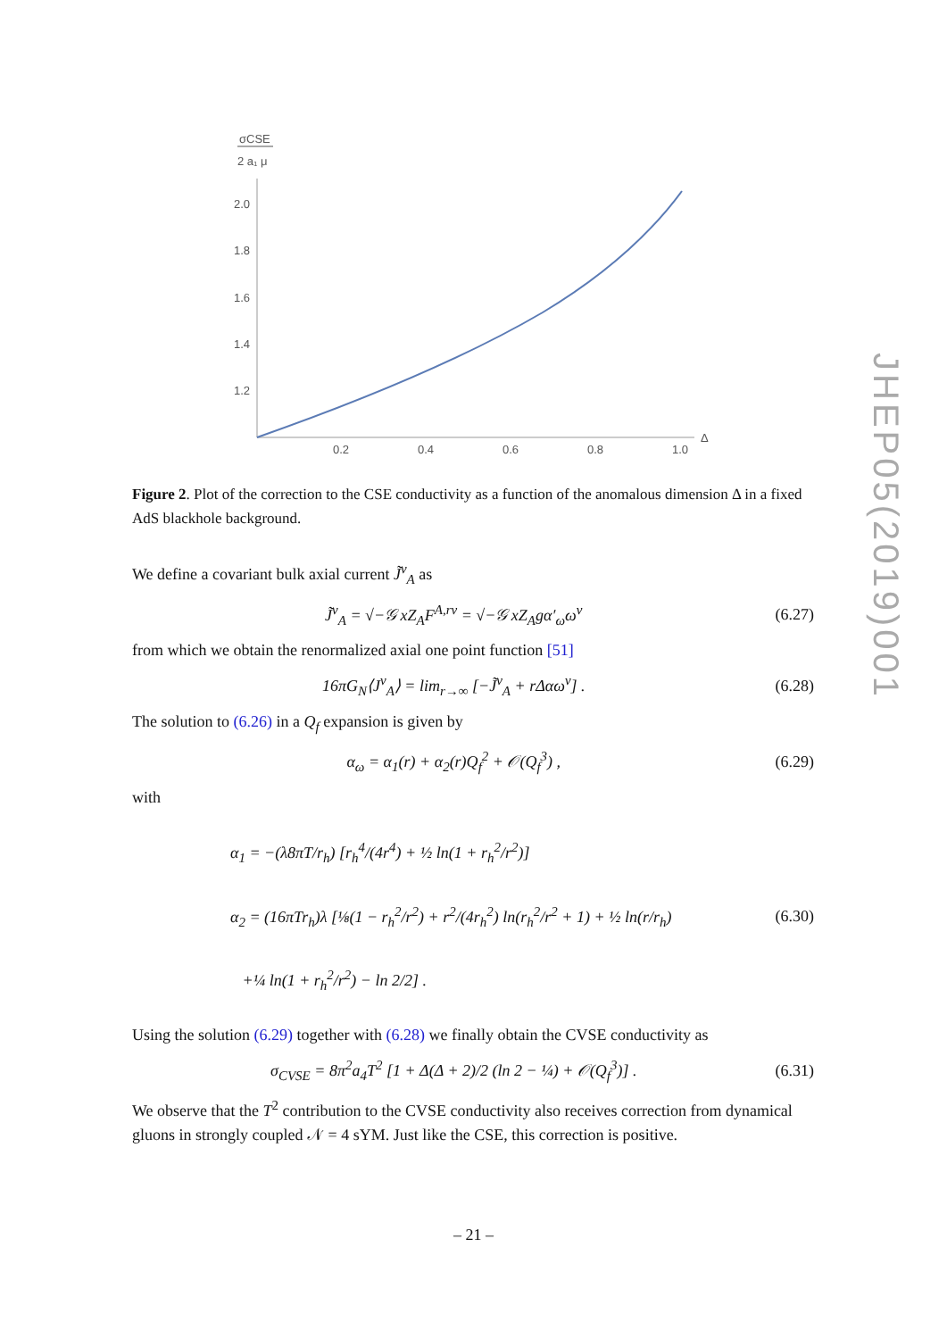JHEP05(2019)001
σCSE
2 a₁ μ
2.0
1.8
1.6
1.4
1.2
0.2
0.4
0.6
0.8
1.0
Δ
Figure 2. Plot of the correction to the CSE conductivity as a function of the anomalous dimension Δ in a fixed AdS blackhole background.
We define a covariant bulk axial current J̃<sup>ν</sup><sub>A</sub> as
J̃<sup>ν</sup><sub>A</sub> = √−𝒢 xZ<sub>A</sub>F<sup>A,rν</sup> = √−𝒢 xZ<sub>A</sub>gα′<sub>ω</sub>ω<sup>ν</sup> (6.27)
from which we obtain the renormalized axial one point function [51]
16πG<sub>N</sub>⟨J<sup>ν</sup><sub>A</sub>⟩ = lim<sub>r→∞</sub> [−J̃<sup>ν</sup><sub>A</sub> + rΔαω<sup>ν</sup>] . (6.28)
The solution to (6.26) in a Q<sub>f</sub> expansion is given by
α<sub>ω</sub> = α<sub>1</sub>(r) + α<sub>2</sub>(r)Q<sub>f</sub><sup>2</sup> + 𝒪(Q<sub>f</sub><sup>3</sup>) , (6.29)
with
α<sub>1</sub> = −(λ8πT/r<sub>h</sub>) [r<sub>h</sub><sup>4</sup>/(4r<sup>4</sup>) + ½ ln(1 + r<sub>h</sub><sup>2</sup>/r<sup>2</sup>)]
α<sub>2</sub> = (16πTr<sub>h</sub>)λ [⅛(1 − r<sub>h</sub><sup>2</sup>/r<sup>2</sup>) + r<sup>2</sup>/(4r<sub>h</sub><sup>2</sup>) ln(r<sub>h</sub><sup>2</sup>/r<sup>2</sup> + 1) + ½ ln(r/r<sub>h</sub>)
+¼ ln(1 + r<sub>h</sub><sup>2</sup>/r<sup>2</sup>) − ln 2/2] . (6.30)
Using the solution (6.29) together with (6.28) we finally obtain the CVSE conductivity as
σ<sub>CVSE</sub> = 8π<sup>2</sup>a<sub>4</sub>T<sup>2</sup> [1 + Δ(Δ + 2)/2 (ln 2 − ¼) + 𝒪(Q<sub>f</sub><sup>3</sup>)] . (6.31)
We observe that the T<sup>2</sup> contribution to the CVSE conductivity also receives correction from dynamical gluons in strongly coupled 𝒩 = 4 sYM. Just like the CSE, this correction is positive.
– 21 –